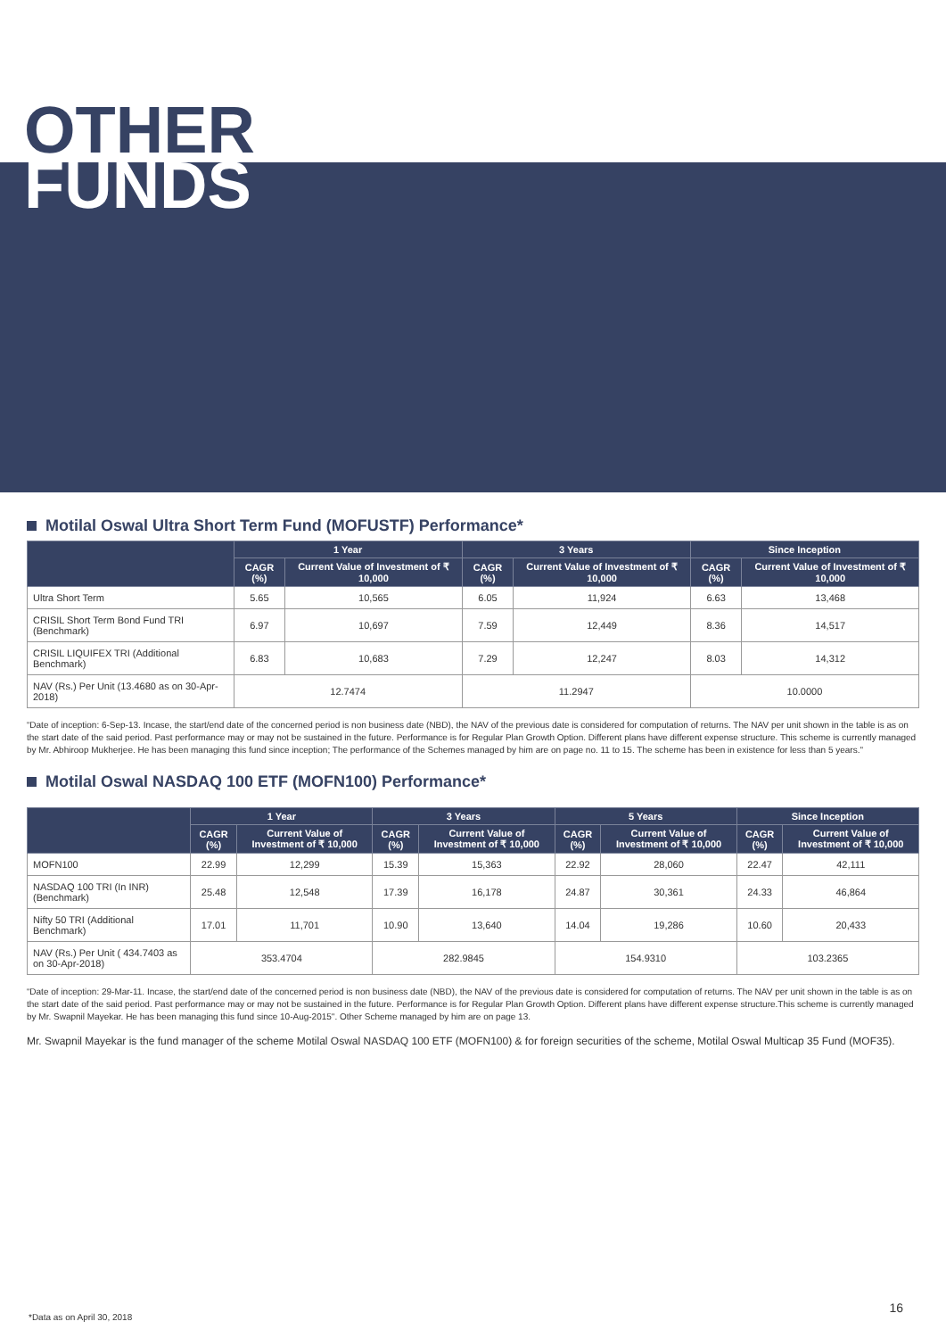OTHER
FUNDS
Motilal Oswal Ultra Short Term Fund (MOFUSTF) Performance*
| | 1 Year | | 3 Years | | Since Inception | |
| --- | --- | --- | --- | --- | --- | --- |
| | CAGR (%) | Current Value of Investment of ₹ 10,000 | CAGR (%) | Current Value of Investment of ₹ 10,000 | CAGR (%) | Current Value of Investment of ₹ 10,000 |
| Ultra Short Term | 5.65 | 10,565 | 6.05 | 11,924 | 6.63 | 13,468 |
| CRISIL Short Term Bond Fund TRI (Benchmark) | 6.97 | 10,697 | 7.59 | 12,449 | 8.36 | 14,517 |
| CRISIL LIQUIFEX TRI (Additional Benchmark) | 6.83 | 10,683 | 7.29 | 12,247 | 8.03 | 14,312 |
| NAV (Rs.) Per Unit (13.4680 as on 30-Apr-2018) | 12.7474 | | 11.2947 | | 10.0000 | |
“Date of inception: 6-Sep-13. Incase, the start/end date of the concerned period is non business date (NBD), the NAV of the previous date is considered for computation of returns. The NAV per unit shown in the table is as on the start date of the said period. Past performance may or may not be sustained in the future. Performance is for Regular Plan Growth Option. Different plans have different expense structure. This scheme is currently managed by Mr. Abhiroop Mukherjee. He has been managing this fund since inception; The performance of the Schemes managed by him are on page no. 11 to 15. The scheme has been in existence for less than 5 years."
Motilal Oswal NASDAQ 100 ETF (MOFN100) Performance*
| | 1 Year | | 3 Years | | 5 Years | | Since Inception | |
| --- | --- | --- | --- | --- | --- | --- | --- | --- |
| | CAGR (%) | Current Value of Investment of ₹ 10,000 | CAGR (%) | Current Value of Investment of ₹ 10,000 | CAGR (%) | Current Value of Investment of ₹ 10,000 | CAGR (%) | Current Value of Investment of ₹ 10,000 |
| MOFN100 | 22.99 | 12,299 | 15.39 | 15,363 | 22.92 | 28,060 | 22.47 | 42,111 |
| NASDAQ 100 TRI (In INR) (Benchmark) | 25.48 | 12,548 | 17.39 | 16,178 | 24.87 | 30,361 | 24.33 | 46,864 |
| Nifty 50 TRI (Additional Benchmark) | 17.01 | 11,701 | 10.90 | 13,640 | 14.04 | 19,286 | 10.60 | 20,433 |
| NAV (Rs.) Per Unit ( 434.7403 as on 30-Apr-2018) | 353.4704 | | 282.9845 | | 154.9310 | | 103.2365 | |
“Date of inception: 29-Mar-11. Incase, the start/end date of the concerned period is non business date (NBD), the NAV of the previous date is considered for computation of returns. The NAV per unit shown in the table is as on the start date of the said period. Past performance may or may not be sustained in the future. Performance is for Regular Plan Growth Option. Different plans have different expense structure.This scheme is currently managed by Mr. Swapnil Mayekar. He has been managing this fund since 10-Aug-2015". Other Scheme managed by him are on page 13.
Mr. Swapnil Mayekar is the fund manager of the scheme Motilal Oswal NASDAQ 100 ETF (MOFN100) & for foreign securities of the scheme, Motilal Oswal Multicap 35 Fund (MOF35).
*Data as on April 30, 2018
16